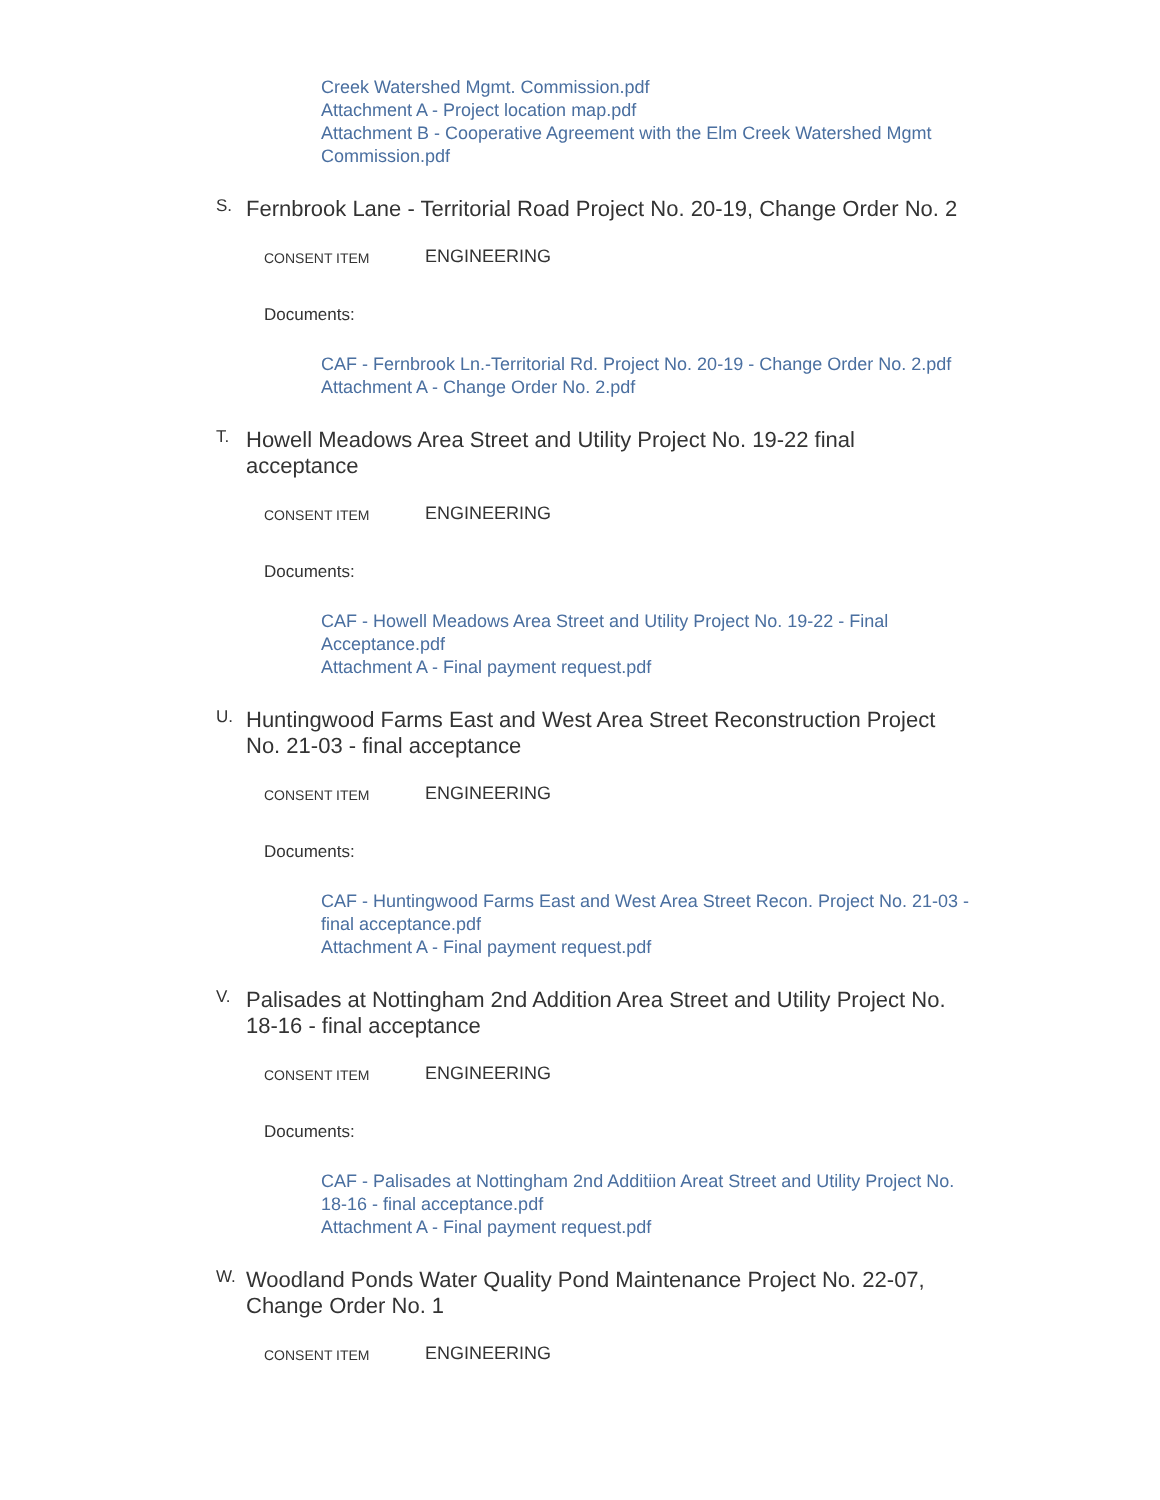Creek Watershed Mgmt. Commission.pdf
Attachment A - Project location map.pdf
Attachment B - Cooperative Agreement with the Elm Creek Watershed Mgmt Commission.pdf
S.
Fernbrook Lane - Territorial Road Project No. 20-19, Change Order No. 2
CONSENT ITEM
ENGINEERING
Documents:
CAF - Fernbrook Ln.-Territorial Rd. Project No. 20-19 - Change Order No. 2.pdf
Attachment A - Change Order No. 2.pdf
T.
Howell Meadows Area Street and Utility Project No. 19-22 final acceptance
CONSENT ITEM
ENGINEERING
Documents:
CAF - Howell Meadows Area Street and Utility Project No. 19-22 - Final Acceptance.pdf
Attachment A - Final payment request.pdf
U.
Huntingwood Farms East and West Area Street Reconstruction Project No. 21-03 - final acceptance
CONSENT ITEM
ENGINEERING
Documents:
CAF - Huntingwood Farms East and West Area Street Recon. Project No. 21-03 - final acceptance.pdf
Attachment A - Final payment request.pdf
V.
Palisades at Nottingham 2nd Addition Area Street and Utility Project No. 18-16 - final acceptance
CONSENT ITEM
ENGINEERING
Documents:
CAF - Palisades at Nottingham 2nd Additiion Areat Street and Utility Project No. 18-16 - final acceptance.pdf
Attachment A - Final payment request.pdf
W.
Woodland Ponds Water Quality Pond Maintenance Project No. 22-07, Change Order No. 1
CONSENT ITEM
ENGINEERING